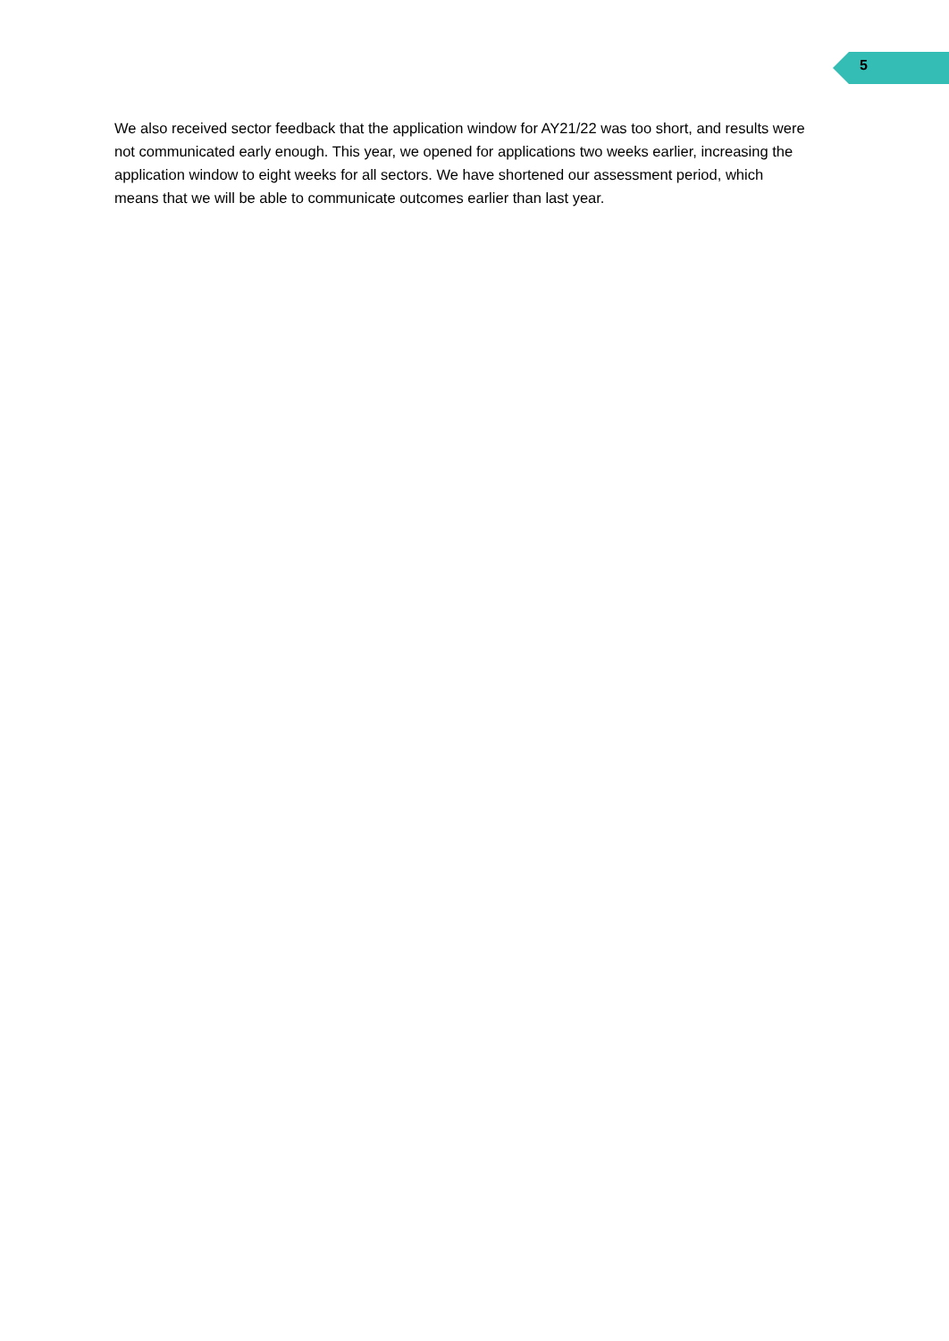5
We also received sector feedback that the application window for AY21/22 was too short, and results were not communicated early enough. This year, we opened for applications two weeks earlier, increasing the application window to eight weeks for all sectors. We have shortened our assessment period, which means that we will be able to communicate outcomes earlier than last year.